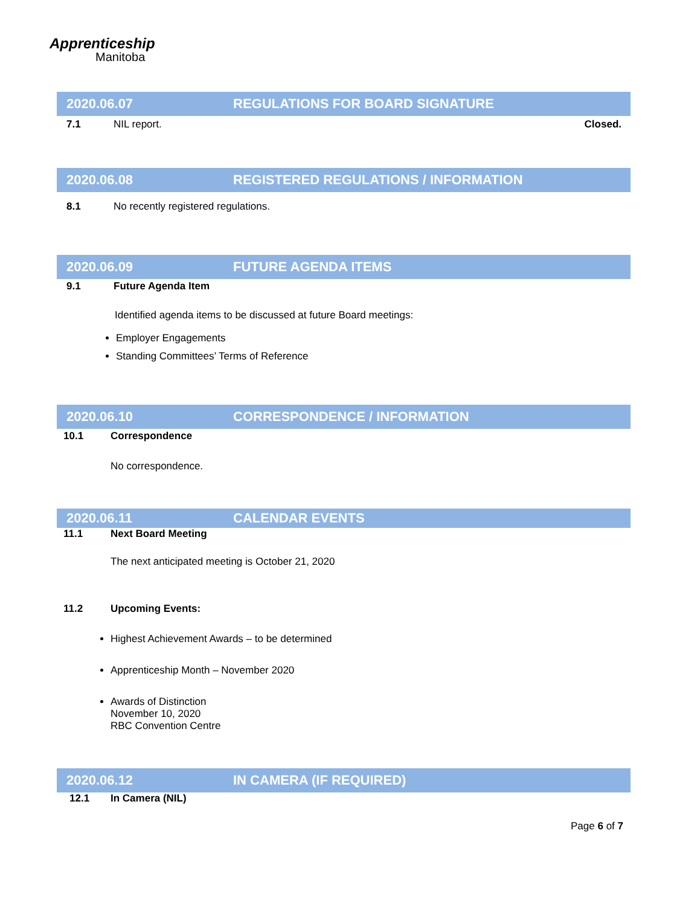Apprenticeship
Manitoba
2020.06.07 REGULATIONS FOR BOARD SIGNATURE
7.1 NIL report. Closed.
2020.06.08 REGISTERED REGULATIONS / INFORMATION
8.1 No recently registered regulations.
2020.06.09 FUTURE AGENDA ITEMS
9.1 Future Agenda Item
Identified agenda items to be discussed at future Board meetings:
Employer Engagements
Standing Committees’ Terms of Reference
2020.06.10 CORRESPONDENCE / INFORMATION
10.1 Correspondence
No correspondence.
2020.06.11 CALENDAR EVENTS
11.1 Next Board Meeting
The next anticipated meeting is October 21, 2020
11.2 Upcoming Events:
Highest Achievement Awards – to be determined
Apprenticeship Month – November 2020
Awards of Distinction
November 10, 2020
RBC Convention Centre
2020.06.12 IN CAMERA (IF REQUIRED)
12.1 In Camera (NIL)
Page 6 of 7